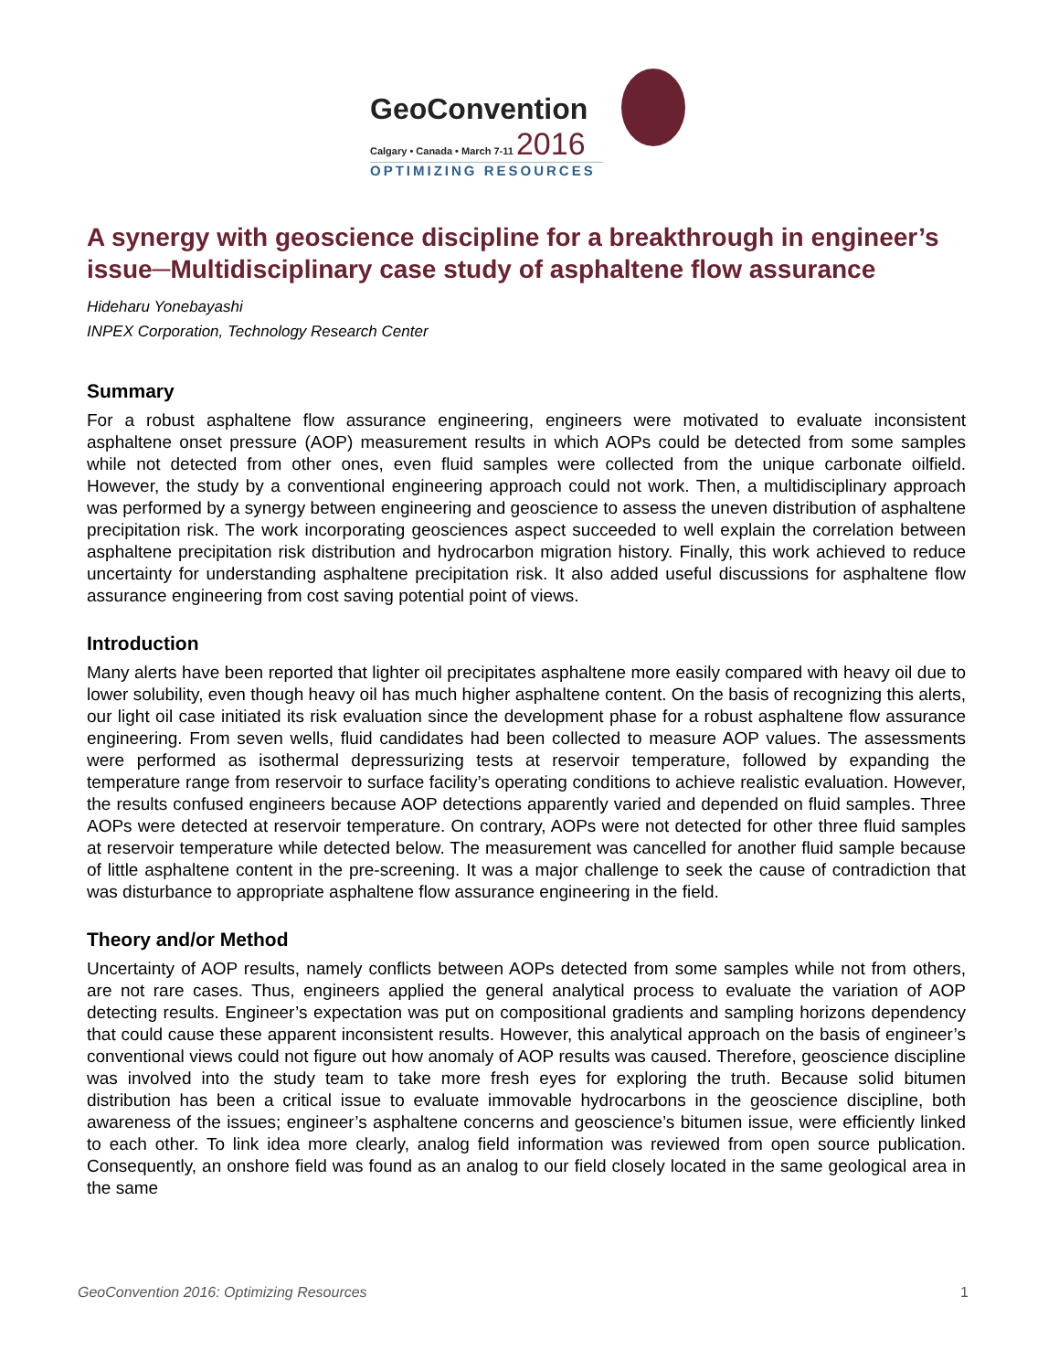GeoConvention
Calgary • Canada • March 7-11 2016
OPTIMIZING RESOURCES
A synergy with geoscience discipline for a breakthrough in engineer’s issue─Multidisciplinary case study of asphaltene flow assurance
Hideharu Yonebayashi
INPEX Corporation, Technology Research Center
Summary
For a robust asphaltene flow assurance engineering, engineers were motivated to evaluate inconsistent asphaltene onset pressure (AOP) measurement results in which AOPs could be detected from some samples while not detected from other ones, even fluid samples were collected from the unique carbonate oilfield. However, the study by a conventional engineering approach could not work. Then, a multidisciplinary approach was performed by a synergy between engineering and geoscience to assess the uneven distribution of asphaltene precipitation risk. The work incorporating geosciences aspect succeeded to well explain the correlation between asphaltene precipitation risk distribution and hydrocarbon migration history. Finally, this work achieved to reduce uncertainty for understanding asphaltene precipitation risk. It also added useful discussions for asphaltene flow assurance engineering from cost saving potential point of views.
Introduction
Many alerts have been reported that lighter oil precipitates asphaltene more easily compared with heavy oil due to lower solubility, even though heavy oil has much higher asphaltene content. On the basis of recognizing this alerts, our light oil case initiated its risk evaluation since the development phase for a robust asphaltene flow assurance engineering. From seven wells, fluid candidates had been collected to measure AOP values. The assessments were performed as isothermal depressurizing tests at reservoir temperature, followed by expanding the temperature range from reservoir to surface facility’s operating conditions to achieve realistic evaluation. However, the results confused engineers because AOP detections apparently varied and depended on fluid samples. Three AOPs were detected at reservoir temperature. On contrary, AOPs were not detected for other three fluid samples at reservoir temperature while detected below. The measurement was cancelled for another fluid sample because of little asphaltene content in the pre-screening. It was a major challenge to seek the cause of contradiction that was disturbance to appropriate asphaltene flow assurance engineering in the field.
Theory and/or Method
Uncertainty of AOP results, namely conflicts between AOPs detected from some samples while not from others, are not rare cases. Thus, engineers applied the general analytical process to evaluate the variation of AOP detecting results. Engineer’s expectation was put on compositional gradients and sampling horizons dependency that could cause these apparent inconsistent results. However, this analytical approach on the basis of engineer’s conventional views could not figure out how anomaly of AOP results was caused. Therefore, geoscience discipline was involved into the study team to take more fresh eyes for exploring the truth. Because solid bitumen distribution has been a critical issue to evaluate immovable hydrocarbons in the geoscience discipline, both awareness of the issues; engineer’s asphaltene concerns and geoscience’s bitumen issue, were efficiently linked to each other. To link idea more clearly, analog field information was reviewed from open source publication. Consequently, an onshore field was found as an analog to our field closely located in the same geological area in the same
GeoConvention 2016: Optimizing Resources 1